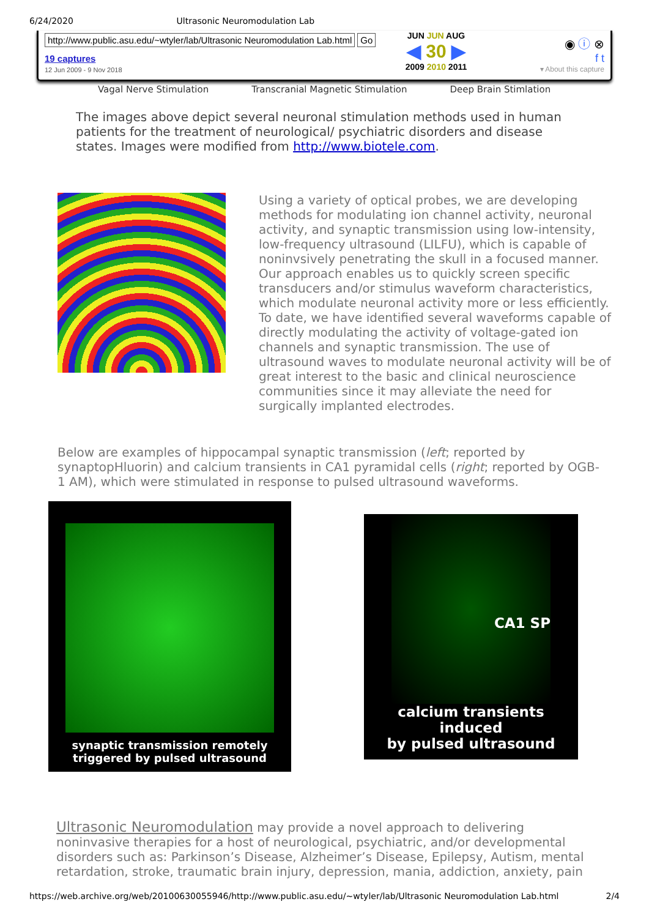6/24/2020 Ultrasonic Neuromodulation Lab
http://www.public.asu.edu/~wtyler/lab/Ultrasonic Neuromodulation Lab.html Go
19 captures
12 Jun 2009 - 9 Nov 2018
JUN JUN AUG
◀ 30 ▶
2009 2010 2011
◉ ⓘ ⊗
f t
▾ About this capture
Vagal Nerve Stimulation Transcranial Magnetic Stimulation Deep Brain Stimlation
The images above depict several neuronal stimulation methods used in human patients for the treatment of neurological/ psychiatric disorders and disease states. Images were modified from http://www.biotele.com.
Using a variety of optical probes, we are developing methods for modulating ion channel activity, neuronal activity, and synaptic transmission using low-intensity, low-frequency ultrasound (LILFU), which is capable of noninvsively penetrating the skull in a focused manner. Our approach enables us to quickly screen specific transducers and/or stimulus waveform characteristics, which modulate neuronal activity more or less efficiently. To date, we have identified several waveforms capable of directly modulating the activity of voltage-gated ion channels and synaptic transmission. The use of ultrasound waves to modulate neuronal activity will be of great interest to the basic and clinical neuroscience communities since it may alleviate the need for surgically implanted electrodes.
Below are examples of hippocampal synaptic transmission (left; reported by synaptopHluorin) and calcium transients in CA1 pyramidal cells (right; reported by OGB-1 AM), which were stimulated in response to pulsed ultrasound waveforms.
synaptic transmission remotely
triggered by pulsed ultrasound
CA1 SP
calcium transients induced
by pulsed ultrasound
Ultrasonic Neuromodulation may provide a novel approach to delivering noninvasive therapies for a host of neurological, psychiatric, and/or developmental disorders such as: Parkinson’s Disease, Alzheimer’s Disease, Epilepsy, Autism, mental retardation, stroke, traumatic brain injury, depression, mania, addiction, anxiety, pain
https://web.archive.org/web/20100630055946/http://www.public.asu.edu/~wtyler/lab/Ultrasonic Neuromodulation Lab.html 2/4